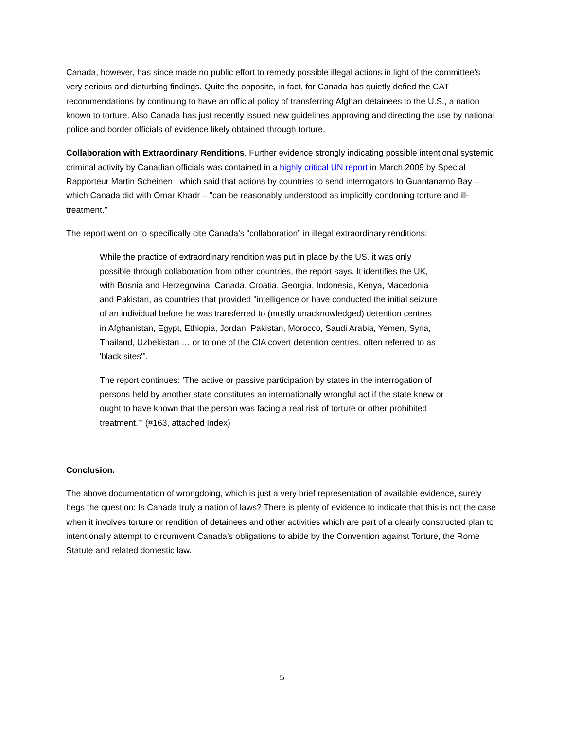Canada, however, has since made no public effort to remedy possible illegal actions in light of the committee’s very serious and disturbing findings. Quite the opposite, in fact, for Canada has quietly defied the CAT recommendations by continuing to have an official policy of transferring Afghan detainees to the U.S., a nation known to torture. Also Canada has just recently issued new guidelines approving and directing the use by national police and border officials of evidence likely obtained through torture.
Collaboration with Extraordinary Renditions. Further evidence strongly indicating possible intentional systemic criminal activity by Canadian officials was contained in a highly critical UN report in March 2009 by Special Rapporteur Martin Scheinen , which said that actions by countries to send interrogators to Guantanamo Bay – which Canada did with Omar Khadr – "can be reasonably understood as implicitly condoning torture and ill-treatment.”
The report went on to specifically cite Canada’s “collaboration” in illegal extraordinary renditions:
While the practice of extraordinary rendition was put in place by the US, it was only possible through collaboration from other countries, the report says. It identifies the UK, with Bosnia and Herzegovina, Canada, Croatia, Georgia, Indonesia, Kenya, Macedonia and Pakistan, as countries that provided "intelligence or have conducted the initial seizure of an individual before he was transferred to (mostly unacknowledged) detention centres in Afghanistan, Egypt, Ethiopia, Jordan, Pakistan, Morocco, Saudi Arabia, Yemen, Syria, Thailand, Uzbekistan … or to one of the CIA covert detention centres, often referred to as 'black sites'".
The report continues: ‘The active or passive participation by states in the interrogation of persons held by another state constitutes an internationally wrongful act if the state knew or ought to have known that the person was facing a real risk of torture or other prohibited treatment.’" (#163, attached Index)
Conclusion.
The above documentation of wrongdoing, which is just a very brief representation of available evidence, surely begs the question: Is Canada truly a nation of laws? There is plenty of evidence to indicate that this is not the case when it involves torture or rendition of detainees and other activities which are part of a clearly constructed plan to intentionally attempt to circumvent Canada’s obligations to abide by the Convention against Torture, the Rome Statute and related domestic law.
5